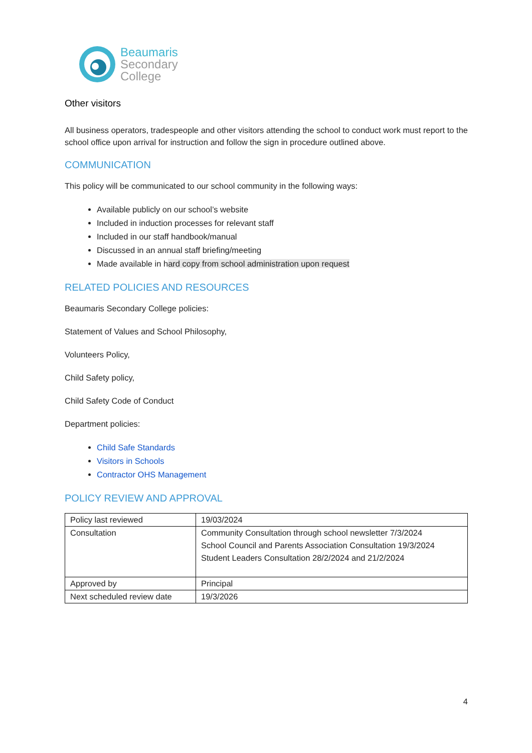Beaumaris
Secondary
College
Other visitors
All business operators, tradespeople and other visitors attending the school to conduct work must report to the school office upon arrival for instruction and follow the sign in procedure outlined above.
COMMUNICATION
This policy will be communicated to our school community in the following ways:
Available publicly on our school’s website
Included in induction processes for relevant staff
Included in our staff handbook/manual
Discussed in an annual staff briefing/meeting
Made available in hard copy from school administration upon request
RELATED POLICIES AND RESOURCES
Beaumaris Secondary College policies:
Statement of Values and School Philosophy,
Volunteers Policy,
Child Safety policy,
Child Safety Code of Conduct
Department policies:
Child Safe Standards
Visitors in Schools
Contractor OHS Management
POLICY REVIEW AND APPROVAL
| Policy last reviewed | 19/03/2024 |
| Consultation | Community Consultation through school newsletter 7/3/2024 School Council and Parents Association Consultation 19/3/2024 Student Leaders Consultation 28/2/2024 and 21/2/2024 |
| Approved by | Principal |
| Next scheduled review date | 19/3/2026 |
4